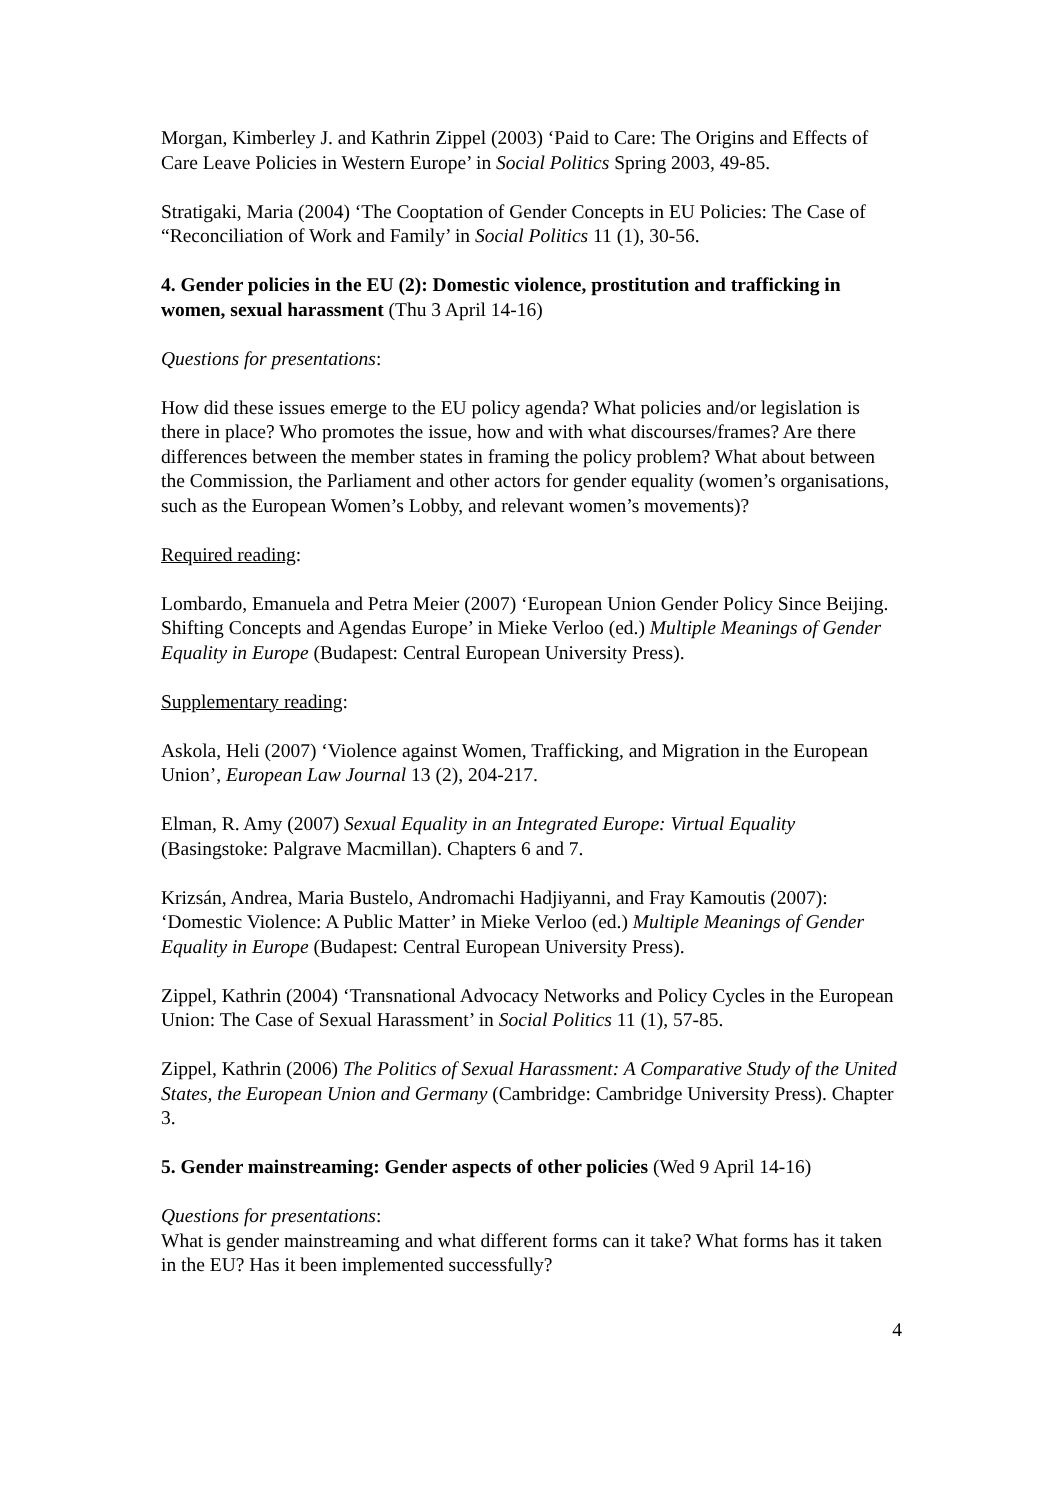Morgan, Kimberley J. and Kathrin Zippel (2003) ‘Paid to Care: The Origins and Effects of Care Leave Policies in Western Europe’ in Social Politics Spring 2003, 49-85.
Stratigaki, Maria (2004) ‘The Cooptation of Gender Concepts in EU Policies: The Case of “Reconciliation of Work and Family’ in Social Politics 11 (1), 30-56.
4. Gender policies in the EU (2): Domestic violence, prostitution and trafficking in women, sexual harassment (Thu 3 April 14-16)
Questions for presentations:
How did these issues emerge to the EU policy agenda? What policies and/or legislation is there in place? Who promotes the issue, how and with what discourses/frames? Are there differences between the member states in framing the policy problem? What about between the Commission, the Parliament and other actors for gender equality (women’s organisations, such as the European Women’s Lobby, and relevant women’s movements)?
Required reading:
Lombardo, Emanuela and Petra Meier (2007) ‘European Union Gender Policy Since Beijing. Shifting Concepts and Agendas Europe’ in Mieke Verloo (ed.) Multiple Meanings of Gender Equality in Europe (Budapest: Central European University Press).
Supplementary reading:
Askola, Heli (2007) ‘Violence against Women, Trafficking, and Migration in the European Union’, European Law Journal 13 (2), 204-217.
Elman, R. Amy (2007) Sexual Equality in an Integrated Europe: Virtual Equality (Basingstoke: Palgrave Macmillan). Chapters 6 and 7.
Krizsán, Andrea, Maria Bustelo, Andromachi Hadjiyanni, and Fray Kamoutis (2007): ‘Domestic Violence: A Public Matter’ in Mieke Verloo (ed.) Multiple Meanings of Gender Equality in Europe (Budapest: Central European University Press).
Zippel, Kathrin (2004) ‘Transnational Advocacy Networks and Policy Cycles in the European Union: The Case of Sexual Harassment’ in Social Politics 11 (1), 57-85.
Zippel, Kathrin (2006) The Politics of Sexual Harassment: A Comparative Study of the United States, the European Union and Germany (Cambridge: Cambridge University Press). Chapter 3.
5. Gender mainstreaming: Gender aspects of other policies (Wed 9 April 14-16)
Questions for presentations:
What is gender mainstreaming and what different forms can it take? What forms has it taken in the EU? Has it been implemented successfully?
4